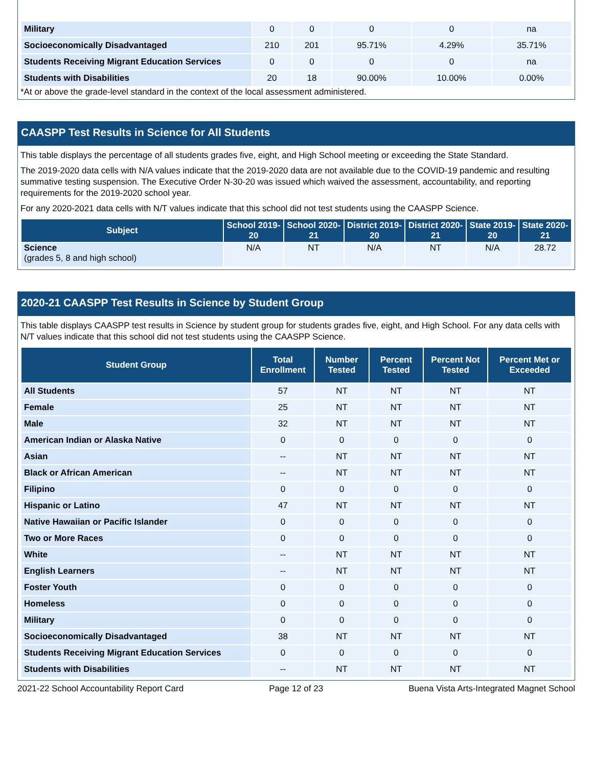| Military | 0 | 0 | 0 | 0 | na |
| Socioeconomically Disadvantaged | 210 | 201 | 95.71% | 4.29% | 35.71% |
| Students Receiving Migrant Education Services | 0 | 0 | 0 | 0 | na |
| Students with Disabilities | 20 | 18 | 90.00% | 10.00% | 0.00% |
*At or above the grade-level standard in the context of the local assessment administered.
CAASPP Test Results in Science for All Students
This table displays the percentage of all students grades five, eight, and High School meeting or exceeding the State Standard.
The 2019-2020 data cells with N/A values indicate that the 2019-2020 data are not available due to the COVID-19 pandemic and resulting summative testing suspension. The Executive Order N-30-20 was issued which waived the assessment, accountability, and reporting requirements for the 2019-2020 school year.
For any 2020-2021 data cells with N/T values indicate that this school did not test students using the CAASPP Science.
| Subject | School 2019-20 | School 2020-21 | District 2019-20 | District 2020-21 | State 2019-20 | State 2020-21 |
| --- | --- | --- | --- | --- | --- | --- |
| Science (grades 5, 8 and high school) | N/A | NT | N/A | NT | N/A | 28.72 |
2020-21 CAASPP Test Results in Science by Student Group
This table displays CAASPP test results in Science by student group for students grades five, eight, and High School. For any data cells with N/T values indicate that this school did not test students using the CAASPP Science.
| Student Group | Total Enrollment | Number Tested | Percent Tested | Percent Not Tested | Percent Met or Exceeded |
| --- | --- | --- | --- | --- | --- |
| All Students | 57 | NT | NT | NT | NT |
| Female | 25 | NT | NT | NT | NT |
| Male | 32 | NT | NT | NT | NT |
| American Indian or Alaska Native | 0 | 0 | 0 | 0 | 0 |
| Asian | -- | NT | NT | NT | NT |
| Black or African American | -- | NT | NT | NT | NT |
| Filipino | 0 | 0 | 0 | 0 | 0 |
| Hispanic or Latino | 47 | NT | NT | NT | NT |
| Native Hawaiian or Pacific Islander | 0 | 0 | 0 | 0 | 0 |
| Two or More Races | 0 | 0 | 0 | 0 | 0 |
| White | -- | NT | NT | NT | NT |
| English Learners | -- | NT | NT | NT | NT |
| Foster Youth | 0 | 0 | 0 | 0 | 0 |
| Homeless | 0 | 0 | 0 | 0 | 0 |
| Military | 0 | 0 | 0 | 0 | 0 |
| Socioeconomically Disadvantaged | 38 | NT | NT | NT | NT |
| Students Receiving Migrant Education Services | 0 | 0 | 0 | 0 | 0 |
| Students with Disabilities | -- | NT | NT | NT | NT |
2021-22 School Accountability Report Card Page 12 of 23 Buena Vista Arts-Integrated Magnet School